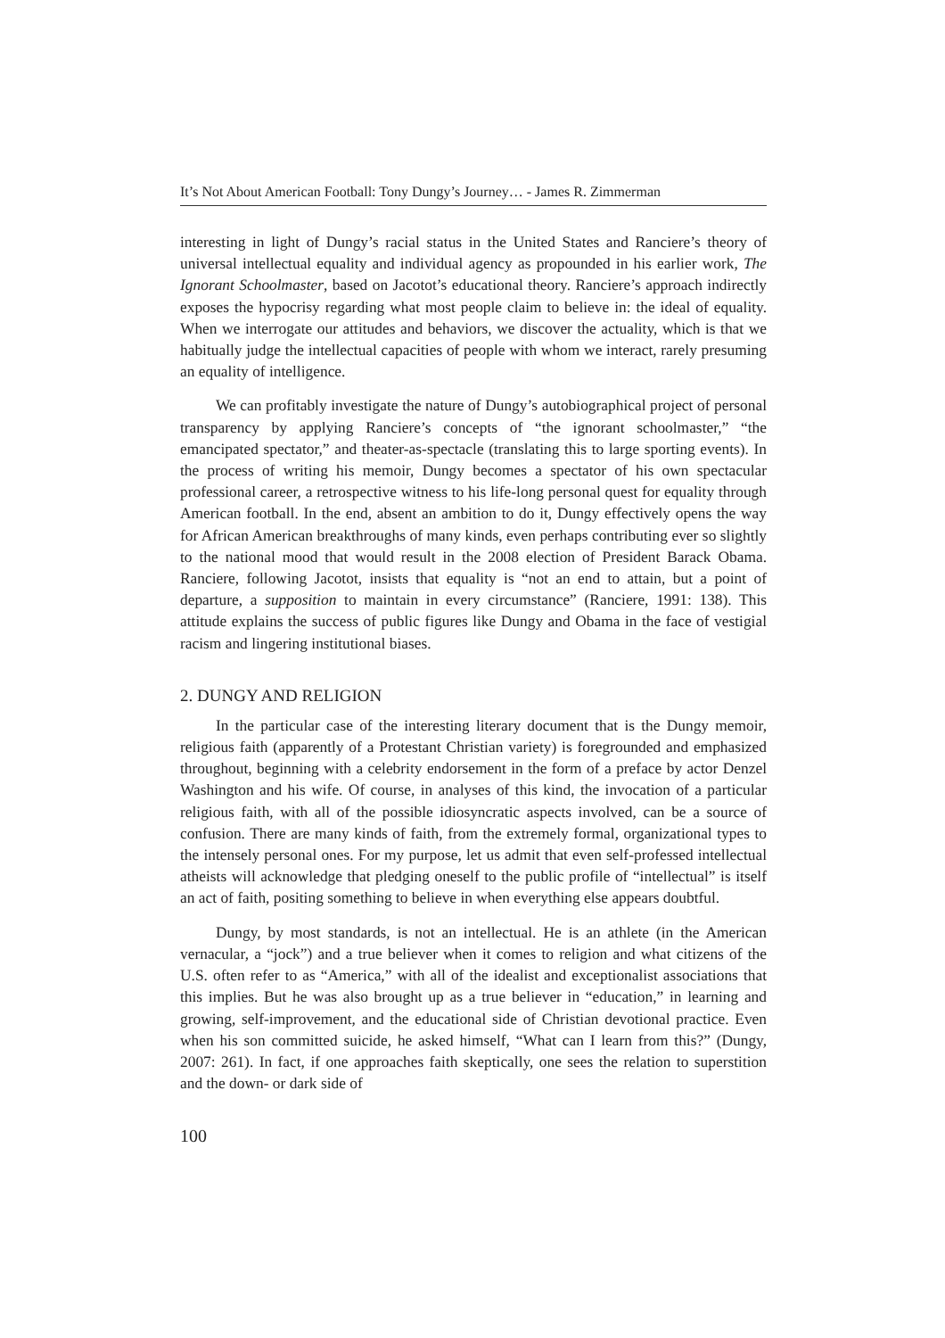It’s Not About American Football: Tony Dungy’s Journey… - James R. Zimmerman
interesting in light of Dungy’s racial status in the United States and Ranciere’s theory of universal intellectual equality and individual agency as propounded in his earlier work, The Ignorant Schoolmaster, based on Jacotot’s educational theory. Ranciere’s approach indirectly exposes the hypocrisy regarding what most people claim to believe in: the ideal of equality. When we interrogate our attitudes and behaviors, we discover the actuality, which is that we habitually judge the intellectual capacities of people with whom we interact, rarely presuming an equality of intelligence.
We can profitably investigate the nature of Dungy’s autobiographical project of personal transparency by applying Ranciere’s concepts of “the ignorant schoolmaster,” “the emancipated spectator,” and theater-as-spectacle (translating this to large sporting events). In the process of writing his memoir, Dungy becomes a spectator of his own spectacular professional career, a retrospective witness to his life-long personal quest for equality through American football. In the end, absent an ambition to do it, Dungy effectively opens the way for African American breakthroughs of many kinds, even perhaps contributing ever so slightly to the national mood that would result in the 2008 election of President Barack Obama. Ranciere, following Jacotot, insists that equality is “not an end to attain, but a point of departure, a supposition to maintain in every circumstance” (Ranciere, 1991: 138). This attitude explains the success of public figures like Dungy and Obama in the face of vestigial racism and lingering institutional biases.
2. DUNGY AND RELIGION
In the particular case of the interesting literary document that is the Dungy memoir, religious faith (apparently of a Protestant Christian variety) is foregrounded and emphasized throughout, beginning with a celebrity endorsement in the form of a preface by actor Denzel Washington and his wife. Of course, in analyses of this kind, the invocation of a particular religious faith, with all of the possible idiosyncratic aspects involved, can be a source of confusion. There are many kinds of faith, from the extremely formal, organizational types to the intensely personal ones. For my purpose, let us admit that even self-professed intellectual atheists will acknowledge that pledging oneself to the public profile of “intellectual” is itself an act of faith, positing something to believe in when everything else appears doubtful.
Dungy, by most standards, is not an intellectual. He is an athlete (in the American vernacular, a “jock”) and a true believer when it comes to religion and what citizens of the U.S. often refer to as “America,” with all of the idealist and exceptionalist associations that this implies. But he was also brought up as a true believer in “education,” in learning and growing, self-improvement, and the educational side of Christian devotional practice. Even when his son committed suicide, he asked himself, “What can I learn from this?” (Dungy, 2007: 261). In fact, if one approaches faith skeptically, one sees the relation to superstition and the down- or dark side of
100